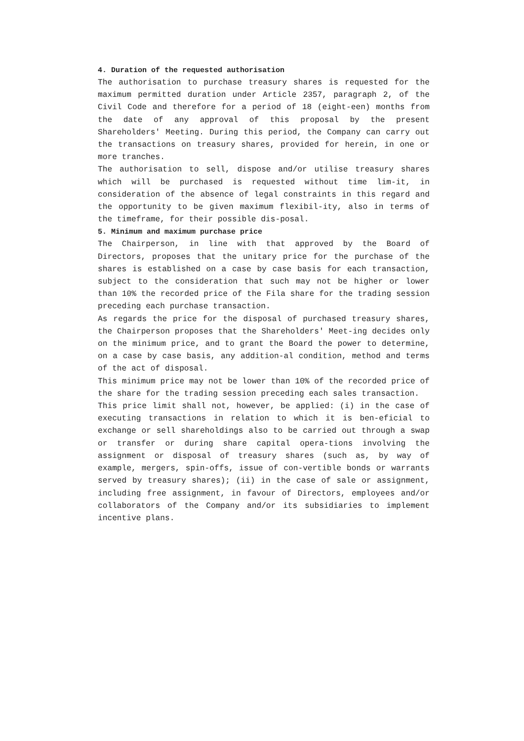4. Duration of the requested authorisation
The authorisation to purchase treasury shares is requested for the maximum permitted duration under Article 2357, paragraph 2, of the Civil Code and therefore for a period of 18 (eight-een) months from the date of any approval of this proposal by the present Shareholders' Meeting. During this period, the Company can carry out the transactions on treasury shares, provided for herein, in one or more tranches.
The authorisation to sell, dispose and/or utilise treasury shares which will be purchased is requested without time lim-it, in consideration of the absence of legal constraints in this regard and the opportunity to be given maximum flexibil-ity, also in terms of the timeframe, for their possible dis-posal.
5. Minimum and maximum purchase price
The Chairperson, in line with that approved by the Board of Directors, proposes that the unitary price for the purchase of the shares is established on a case by case basis for each transaction, subject to the consideration that such may not be higher or lower than 10% the recorded price of the Fila share for the trading session preceding each purchase transaction.
As regards the price for the disposal of purchased treasury shares, the Chairperson proposes that the Shareholders' Meet-ing decides only on the minimum price, and to grant the Board the power to determine, on a case by case basis, any addition-al condition, method and terms of the act of disposal.
This minimum price may not be lower than 10% of the recorded price of the share for the trading session preceding each sales transaction.
This price limit shall not, however, be applied: (i) in the case of executing transactions in relation to which it is ben-eficial to exchange or sell shareholdings also to be carried out through a swap or transfer or during share capital opera-tions involving the assignment or disposal of treasury shares (such as, by way of example, mergers, spin-offs, issue of con-vertible bonds or warrants served by treasury shares); (ii) in the case of sale or assignment, including free assignment, in favour of Directors, employees and/or collaborators of the Company and/or its subsidiaries to implement incentive plans.